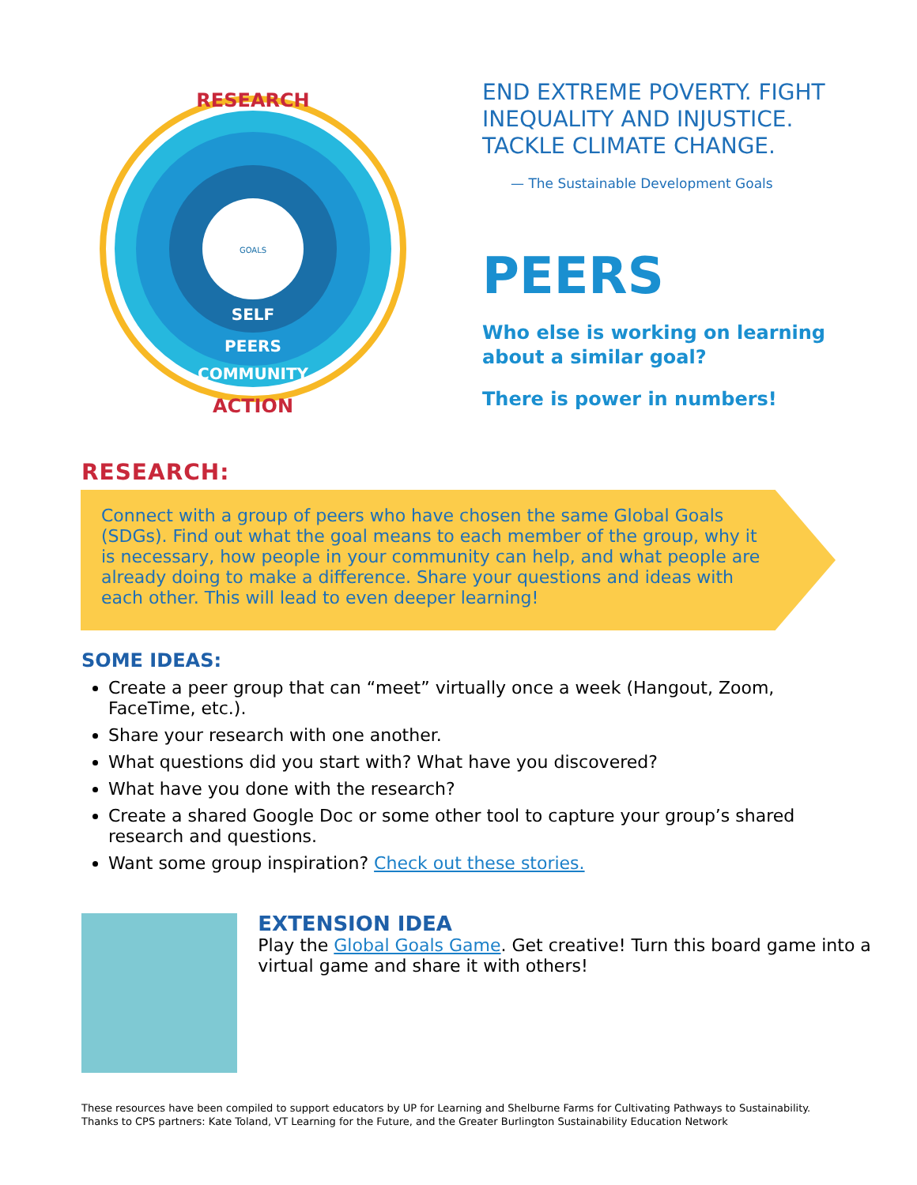RESEARCH
ACTION
SELF
PEERS
COMMUNITY
GOALS
END EXTREME POVERTY. FIGHT INEQUALITY AND INJUSTICE. TACKLE CLIMATE CHANGE.
— The Sustainable Development Goals
PEERS
Who else is working on learning about a similar goal?
There is power in numbers!
RESEARCH:
Connect with a group of peers who have chosen the same Global Goals (SDGs). Find out what the goal means to each member of the group, why it is necessary, how people in your community can help, and what people are already doing to make a difference. Share your questions and ideas with each other. This will lead to even deeper learning!
SOME IDEAS:
Create a peer group that can “meet” virtually once a week (Hangout, Zoom, FaceTime, etc.).
Share your research with one another.
What questions did you start with? What have you discovered?
What have you done with the research?
Create a shared Google Doc or some other tool to capture your group’s shared research and questions.
Want some group inspiration? Check out these stories.
EXTENSION IDEA
Play the Global Goals Game. Get creative! Turn this board game into a virtual game and share it with others!
These resources have been compiled to support educators by UP for Learning and Shelburne Farms for Cultivating Pathways to Sustainability.
Thanks to CPS partners: Kate Toland, VT Learning for the Future, and the Greater Burlington Sustainability Education Network